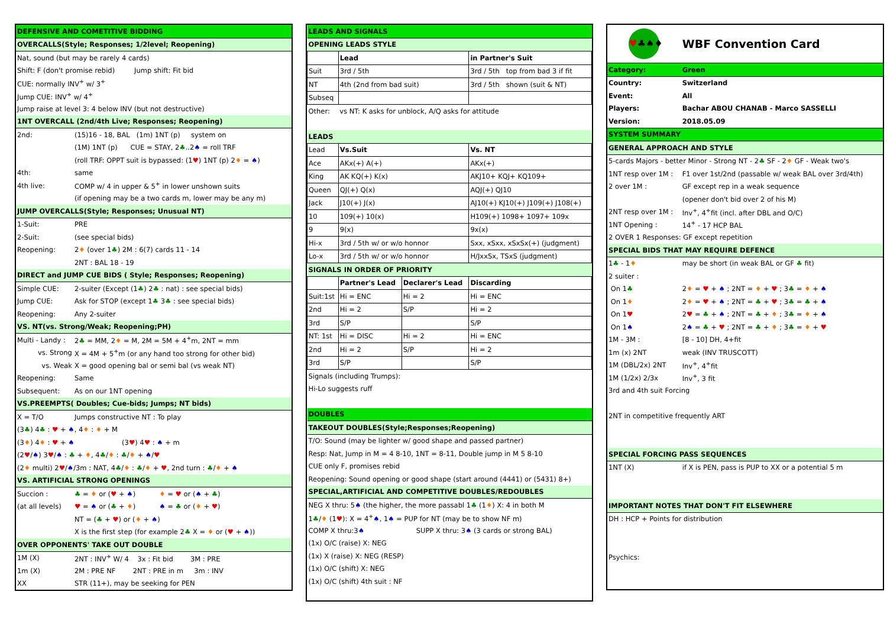| DEFENSIVE AND COMETITIVE BIDDING | |
| OVERCALLS(Style; Responses; 1/2level; Reopening) | |
| Nat, sound (but may be rarely 4 cards) | |
| Shift: F (don't promise rebid) Jump shift: Fit bid | |
| CUE: normally INV<sup>+</sup> w/ 3<sup>+</sup> | |
| Jump CUE: INV<sup>+</sup> w/ 4<sup>+</sup> | |
| Jump raise at level 3: 4 below INV (but not destructive) | |
| 1NT OVERCALL (2nd/4th Live; Responses; Reopening) | |
| 2nd: | (15)16 - 18, BAL (1m) 1NT (p) system on |
| | (1M) 1NT (p) CUE = STAY, 2 ♣ ..2 ♠ = roll TRF |
| | (roll TRF: OPPT suit is bypassed: (1 ♥ ) 1NT (p) 2 ♦ = ♠ ) |
| 4th: | same |
| 4th live: | COMP w/ 4 in upper & 5<sup>+</sup> in lower unshown suits |
| | (if opening may be a two cards m, lower may be any m) |
| JUMP OVERCALLS(Style; Responses; Unusual NT) | |
| 1-Suit: | PRE |
| 2-Suit: | (see special bids) |
| Reopening: | 2 ♦ (over 1 ♣ ) 2M : 6(7) cards 11 - 14 |
| | 2NT : BAL 18 - 19 |
| DIRECT and JUMP CUE BIDS ( Style; Responses; Reopening) | |
| Simple CUE: | 2-suiter (Except (1 ♣ ) 2 ♣ : nat) : see special bids) |
| Jump CUE: | Ask for STOP (except 1 ♣ 3 ♣ : see special bids) |
| Reopening: | Any 2-suiter |
| VS. NT(vs. Strong/Weak; Reopening;PH) | |
| Multi - Landy : | 2 ♣ = MM, 2 ♦ = M, 2M = 5M + 4<sup>+</sup>m, 2NT = mm |
| vs. Strong | X = 4M + 5<sup>+</sup>m (or any hand too strong for other bid) |
| vs. Weak | X = good opening bal or semi bal (vs weak NT) |
| Reopening: | Same |
| Subsequent: | As on our 1NT opening |
| VS.PREEMPTS( Doubles; Cue-bids; Jumps; NT bids) | |
| X = T/O | Jumps constructive NT : To play |
| (3 ♣ ) 4 ♣ : ♥ + ♠ , 4 ♦ : ♦ + M | |
| (3 ♦ ) 4 ♦ : ♥ + ♠ (3 ♥ ) 4 ♥ : ♠ + m | |
| (2 ♥ / ♠ ) 3 ♥ / ♠ : ♣ + ♦ , 4 ♣ / ♦ : ♣ / ♦ + ♠ / ♥ | |
| (2 ♦ multi) 2 ♥ / ♠ /3m : NAT, 4 ♣ / ♦ : ♣ / ♦ + ♥ , 2nd turn : ♣ / ♦ + ♠ | |
| VS. ARTIFICIAL STRONG OPENINGS | |
| Succion : | ♣ = ♦ or ( ♥ + ♠ ) ♦ = ♥ or ( ♠ + ♣ ) |
| (at all levels) | ♥ = ♠ or ( ♣ + ♦ ) ♠ = ♣ or ( ♦ + ♥ ) |
| | NT = ( ♣ + ♥ ) or ( ♦ + ♠ ) |
| | X is the first step (for example 2 ♣ X = ♦ or ( ♥ + ♠ )) |
| OVER OPPONENTS' TAKE OUT DOUBLE | |
| 1M (X) | 2NT : INV<sup>+</sup> W/ 4 3x : Fit bid 3M : PRE |
| 1m (X) | 2M : PRE NF 2NT : PRE in m 3m : INV |
| XX | STR (11+), may be seeking for PEN |
| LEADS AND SIGNALS | | | |
| OPENING LEADS STYLE | | | |
| | Lead | | in Partner's Suit |
| Suit | 3rd / 5th | | 3rd / 5th top from bad 3 if fit |
| NT | 4th (2nd from bad suit) | | 3rd / 5th shown (suit & NT) |
| Subseq | | | |
| Other: | vs NT: K asks for unblock, A/Q asks for attitude | | |
| LEADS | | | |
| Lead | Vs.Suit | | Vs. NT |
| Ace | AKx(+) A(+) | | AKx(+) |
| King | AK KQ(+) K(x) | | AKJ10+ KQJ+ KQ109+ |
| Queen | QJ(+) Q(x) | | AQJ(+) QJ10 |
| Jack | J10(+) J(x) | | AJ10(+) KJ10(+) J109(+) J108(+) |
| 10 | 109(+) 10(x) | | H109(+) 1098+ 1097+ 109x |
| 9 | 9(x) | | 9x(x) |
| Hi-x | 3rd / 5th w/ or w/o honnor | | Sxx, xSxx, xSxSx(+) (judgment) |
| Lo-x | 3rd / 5th w/ or w/o honnor | | H/JxxSx, TSxS (judgment) |
| SIGNALS IN ORDER OF PRIORITY | | | |
| | Partner's Lead | Declarer's Lead | Discarding |
| Suit:1st | Hi = ENC | Hi = 2 | Hi = ENC |
| 2nd | Hi = 2 | S/P | Hi = 2 |
| 3rd | S/P | | S/P |
| NT: 1st | Hi = DISC | Hi = 2 | Hi = ENC |
| 2nd | Hi = 2 | S/P | Hi = 2 |
| 3rd | S/P | | S/P |
| Signals (including Trumps): | | | |
| Hi-Lo suggests ruff | | | |
| DOUBLES | | | |
| TAKEOUT DOUBLES(Style;Responses;Reopening) | | | |
| T/O: Sound (may be lighter w/ good shape and passed partner) | | | |
| Resp: Nat, Jump in M = 4 8-10, 1NT = 8-11, Double jump in M 5 8-10 | | | |
| CUE only F, promises rebid | | | |
| Reopening: Sound opening or good shape (start around (4441) or (5431) 8+) | | | |
| SPECIAL,ARTIFICIAL AND COMPETITIVE DOUBLES/REDOUBLES | | | |
| NEG X thru: 5 ♠ (the higher, the more passabl 1 ♣ (1 ♦ ) X: 4 in both M | | | |
| 1 ♣ / ♦ (1 ♥ ): X = 4<sup>+</sup> ♠ , 1 ♠ = PUP for NT (may be to show NF m) | | | |
| COMP X thru:3 ♠ SUPP X thru: 3 ♠ (3 cards or strong BAL) | | | |
| (1x) O/C (raise) X: NEG | | | |
| (1x) X (raise) X: NEG (RESP) | | | |
| (1x) O/C (shift) X: NEG | | | |
| (1x) O/C (shift) 4th suit : NF | | | |
| ♥ ♣♠♦ | WBF Convention Card |
| Category: | Green |
| Country: | Switzerland |
| Event: | All |
| Players: | Bachar ABOU CHANAB - Marco SASSELLI |
| Version: | 2018.05.09 |
| SYSTEM SUMMARY | |
| GENERAL APPROACH AND STYLE | |
| 5-cards Majors - better Minor - Strong NT - 2 ♣ SF - 2 ♦ GF - Weak two's | |
| 1NT resp over 1M : | F1 over 1st/2nd (passable w/ weak BAL over 3rd/4th) |
| 2 over 1M : | GF except rep in a weak sequence |
| | (opener don't bid over 2 of his M) |
| 2NT resp over 1M : | Inv<sup>+</sup>, 4<sup>+</sup>fit (incl. after DBL and O/C) |
| 1NT Opening : | 14<sup>+</sup> - 17 HCP BAL |
| 2 OVER 1 Responses: GF except repetition | |
| SPECIAL BIDS THAT MAY REQUIRE DEFENCE | |
| 1 ♣ - 1 ♦ | may be short (in weak BAL or GF ♣ fit) |
| 2 suiter : | |
| On 1 ♣ | 2 ♦ = ♥ + ♠ ; 2NT = ♦ + ♥ ; 3 ♣ = ♦ + ♠ |
| On 1 ♦ | 2 ♦ = ♥ + ♠ ; 2NT = ♣ + ♥ ; 3 ♣ = ♣ + ♠ |
| On 1 ♥ | 2 ♥ = ♣ + ♠ ; 2NT = ♣ + ♦ ; 3 ♣ = ♦ + ♠ |
| On 1 ♠ | 2 ♠ = ♣ + ♥ ; 2NT = ♣ + ♦ ; 3 ♣ = ♦ + ♥ |
| 1M - 3M : | [8 - 10] DH, 4+fit |
| 1m (x) 2NT | weak (INV TRUSCOTT) |
| 1M (DBL/2x) 2NT | Inv<sup>+</sup>, 4<sup>+</sup>fit |
| 1M (1/2x) 2/3x | Inv<sup>+</sup>, 3 fit |
| 3rd and 4th suit Forcing | |
| 2NT in competitive frequently ART | |
| SPECIAL FORCING PASS SEQUENCES | |
| 1NT (X) | if X is PEN, pass is PUP to XX or a potential 5 m |
| IMPORTANT NOTES THAT DON'T FIT ELSEWHERE | |
| DH : HCP + Points for distribution | |
| Psychics: | |